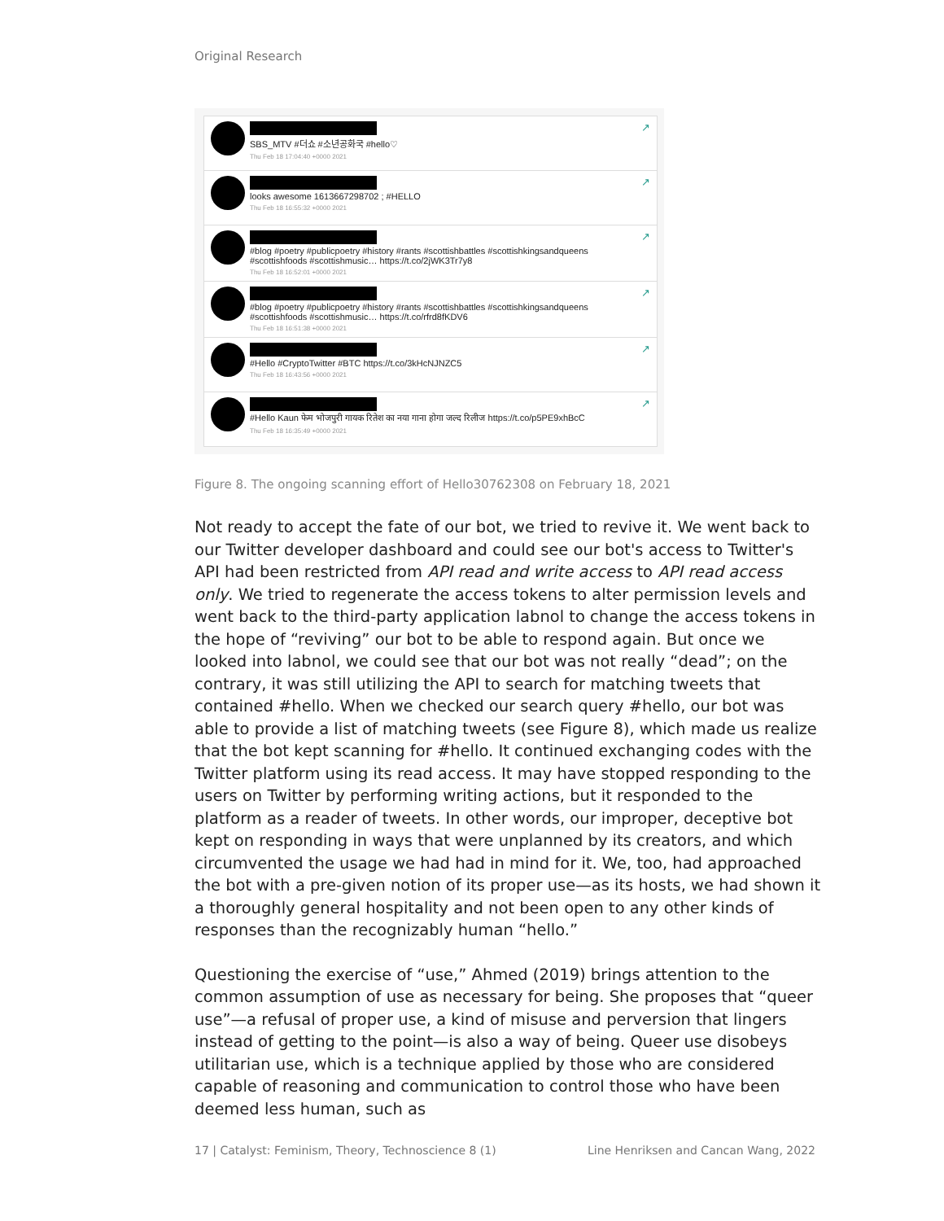Original Research
SBS_MTV #더쇼 #소년공화국 #hello♡
Thu Feb 18 17:04:40 +0000 2021
↗
looks awesome 1613667298702 ; #HELLO
Thu Feb 18 16:55:32 +0000 2021
↗
#blog #poetry #publicpoetry #history #rants #scottishbattles #scottishkingsandqueens #scottishfoods #scottishmusic… https://t.co/2jWK3Tr7y8
Thu Feb 18 16:52:01 +0000 2021
↗
#blog #poetry #publicpoetry #history #rants #scottishbattles #scottishkingsandqueens #scottishfoods #scottishmusic… https://t.co/rfrd8fKDV6
Thu Feb 18 16:51:38 +0000 2021
↗
#Hello #CryptoTwitter #BTC https://t.co/3kHcNJNZC5
Thu Feb 18 16:43:56 +0000 2021
↗
#Hello Kaun फेम भोजपुरी गायक रितेश का नया गाना होगा जल्द रिलीज https://t.co/p5PE9xhBcC
Thu Feb 18 16:35:49 +0000 2021
↗
Figure 8. The ongoing scanning effort of Hello30762308 on February 18, 2021
Not ready to accept the fate of our bot, we tried to revive it. We went back to our Twitter developer dashboard and could see our bot's access to Twitter's API had been restricted from API read and write access to API read access only. We tried to regenerate the access tokens to alter permission levels and went back to the third-party application labnol to change the access tokens in the hope of “reviving” our bot to be able to respond again. But once we looked into labnol, we could see that our bot was not really “dead”; on the contrary, it was still utilizing the API to search for matching tweets that contained #hello. When we checked our search query #hello, our bot was able to provide a list of matching tweets (see Figure 8), which made us realize that the bot kept scanning for #hello. It continued exchanging codes with the Twitter platform using its read access. It may have stopped responding to the users on Twitter by performing writing actions, but it responded to the platform as a reader of tweets. In other words, our improper, deceptive bot kept on responding in ways that were unplanned by its creators, and which circumvented the usage we had had in mind for it. We, too, had approached the bot with a pre-given notion of its proper use—as its hosts, we had shown it a thoroughly general hospitality and not been open to any other kinds of responses than the recognizably human “hello.”
Questioning the exercise of “use,” Ahmed (2019) brings attention to the common assumption of use as necessary for being. She proposes that “queer use”—a refusal of proper use, a kind of misuse and perversion that lingers instead of getting to the point—is also a way of being. Queer use disobeys utilitarian use, which is a technique applied by those who are considered capable of reasoning and communication to control those who have been deemed less human, such as
17 | Catalyst: Feminism, Theory, Technoscience 8 (1) Line Henriksen and Cancan Wang, 2022